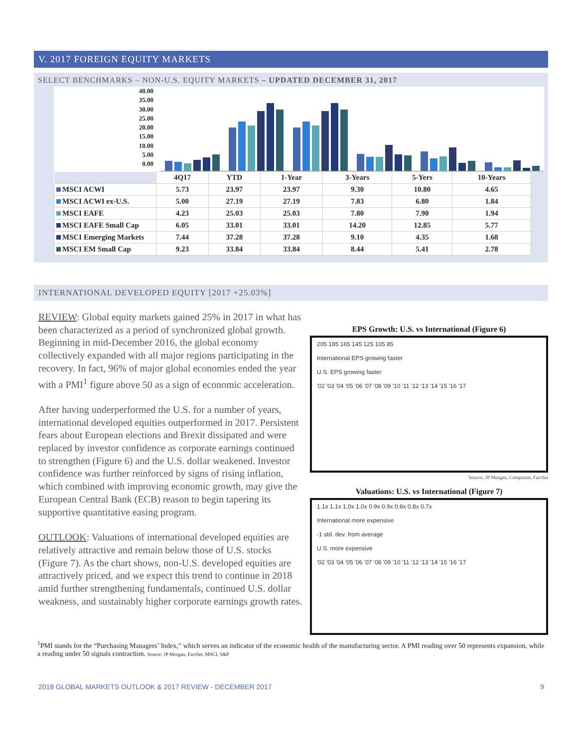V. 2017 FOREIGN EQUITY MARKETS
SELECT BENCHMARKS – NON-U.S. EQUITY MARKETS – UPDATED DECEMBER 31, 2017
40.00
35.00
30.00
25.00
20.00
15.00
10.00
5.00
0.00
| | 4Q17 | YTD | 1-Year | 3-Years | 5-Yers | 10-Years |
| --- | --- | --- | --- | --- | --- | --- |
| MSCI ACWI | 5.73 | 23.97 | 23.97 | 9.30 | 10.80 | 4.65 |
| MSCI ACWI ex-U.S. | 5.00 | 27.19 | 27.19 | 7.83 | 6.80 | 1.84 |
| MSCI EAFE | 4.23 | 25.03 | 25.03 | 7.80 | 7.90 | 1.94 |
| MSCI EAFE Small Cap | 6.05 | 33.01 | 33.01 | 14.20 | 12.85 | 5.77 |
| MSCI Emerging Markets | 7.44 | 37.28 | 37.28 | 9.10 | 4.35 | 1.68 |
| MSCI EM Small Cap | 9.23 | 33.84 | 33.84 | 8.44 | 5.41 | 2.78 |
INTERNATIONAL DEVELOPED EQUITY [2017 +25.03%]
REVIEW: Global equity markets gained 25% in 2017 in what has been characterized as a period of synchronized global growth. Beginning in mid-December 2016, the global economy collectively expanded with all major regions participating in the recovery. In fact, 96% of major global economies ended the year with a PMI<sup>1</sup> figure above 50 as a sign of economic acceleration.
After having underperformed the U.S. for a number of years, international developed equities outperformed in 2017. Persistent fears about European elections and Brexit dissipated and were replaced by investor confidence as corporate earnings continued to strengthen (Figure 6) and the U.S. dollar weakened. Investor confidence was further reinforced by signs of rising inflation, which combined with improving economic growth, may give the European Central Bank (ECB) reason to begin tapering its supportive quantitative easing program.
OUTLOOK: Valuations of international developed equities are relatively attractive and remain below those of U.S. stocks (Figure 7). As the chart shows, non-U.S. developed equities are attractively priced, and we expect this trend to continue in 2018 amid further strengthening fundamentals, continued U.S. dollar weakness, and sustainably higher corporate earnings growth rates.
EPS Growth: U.S. vs International (Figure 6)
205 185 165 145 125 105 85
International EPS growing faster
U.S. EPS growing faster
'02 '03 '04 '05 '06 '07 '08 '09 '10 '11 '12 '13 '14 '15 '16 '17
Source: JP Morgan, Compustat, FactSet
Valuations: U.S. vs International (Figure 7)
1.1x 1.1x 1.0x 1.0x 0.9x 0.9x 0.8x 0.8x 0.7x
International more expensive
-1 std. dev. from average
U.S. more expensive
'02 '03 '04 '05 '06 '07 '08 '09 '10 '11 '12 '13 '14 '15 '16 '17
<sup>1</sup> PMI stands for the “Purchasing Managers’ Index,” which serves an indicator of the economic health of the manufacturing sector. A PMI reading over 50 represents expansion, while a reading under 50 signals contraction. Source: JP Morgan, FactSet, MSCI, S&P
2018 GLOBAL MARKETS OUTLOOK & 2017 REVIEW - DECEMBER 2017 9